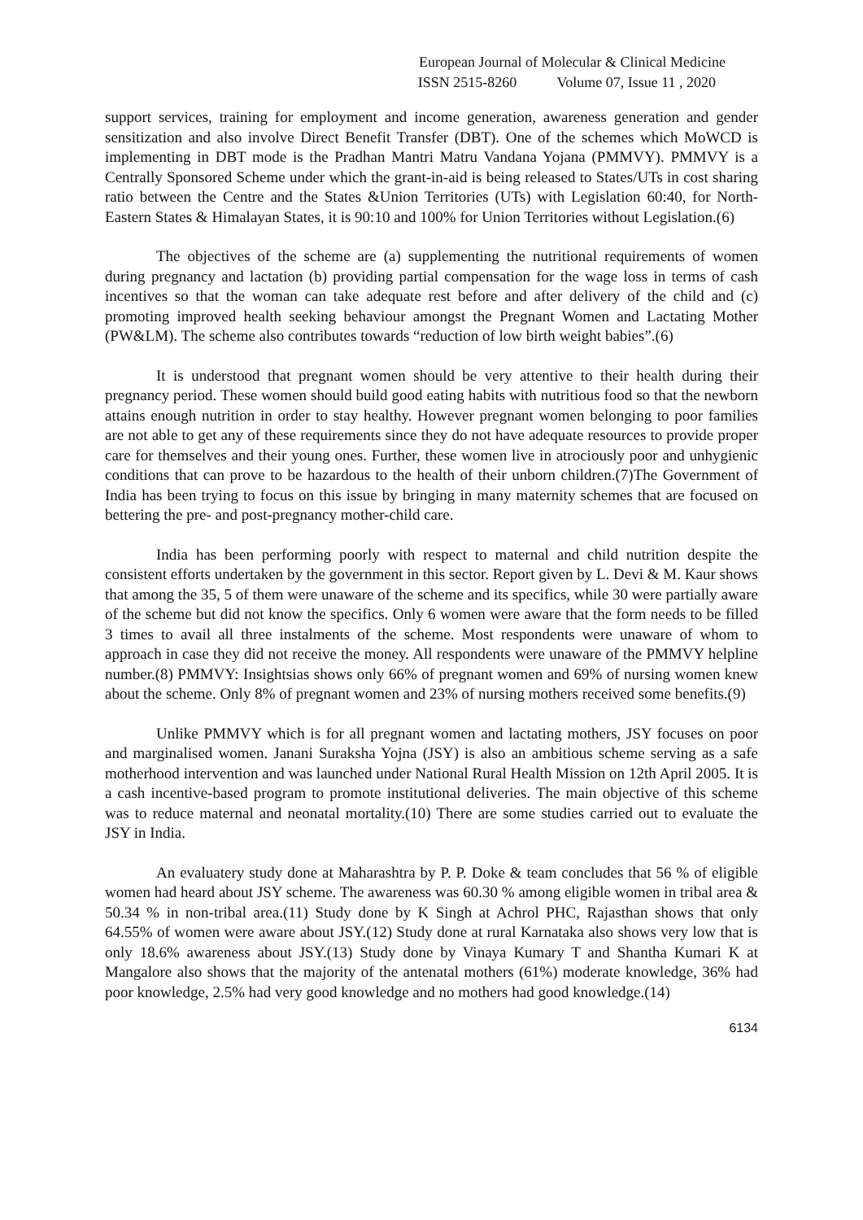European Journal of Molecular & Clinical Medicine
ISSN 2515-8260 Volume 07, Issue 11 , 2020
support services, training for employment and income generation, awareness generation and gender sensitization and also involve Direct Benefit Transfer (DBT). One of the schemes which MoWCD is implementing in DBT mode is the Pradhan Mantri Matru Vandana Yojana (PMMVY). PMMVY is a Centrally Sponsored Scheme under which the grant-in-aid is being released to States/UTs in cost sharing ratio between the Centre and the States &Union Territories (UTs) with Legislation 60:40, for North-Eastern States & Himalayan States, it is 90:10 and 100% for Union Territories without Legislation.(6)
The objectives of the scheme are (a) supplementing the nutritional requirements of women during pregnancy and lactation (b) providing partial compensation for the wage loss in terms of cash incentives so that the woman can take adequate rest before and after delivery of the child and (c) promoting improved health seeking behaviour amongst the Pregnant Women and Lactating Mother (PW&LM). The scheme also contributes towards “reduction of low birth weight babies”.(6)
It is understood that pregnant women should be very attentive to their health during their pregnancy period. These women should build good eating habits with nutritious food so that the newborn attains enough nutrition in order to stay healthy. However pregnant women belonging to poor families are not able to get any of these requirements since they do not have adequate resources to provide proper care for themselves and their young ones. Further, these women live in atrociously poor and unhygienic conditions that can prove to be hazardous to the health of their unborn children.(7)The Government of India has been trying to focus on this issue by bringing in many maternity schemes that are focused on bettering the pre- and post-pregnancy mother-child care.
India has been performing poorly with respect to maternal and child nutrition despite the consistent efforts undertaken by the government in this sector. Report given by L. Devi & M. Kaur shows that among the 35, 5 of them were unaware of the scheme and its specifics, while 30 were partially aware of the scheme but did not know the specifics. Only 6 women were aware that the form needs to be filled 3 times to avail all three instalments of the scheme. Most respondents were unaware of whom to approach in case they did not receive the money. All respondents were unaware of the PMMVY helpline number.(8) PMMVY: Insightsias shows only 66% of pregnant women and 69% of nursing women knew about the scheme. Only 8% of pregnant women and 23% of nursing mothers received some benefits.(9)
Unlike PMMVY which is for all pregnant women and lactating mothers, JSY focuses on poor and marginalised women. Janani Suraksha Yojna (JSY) is also an ambitious scheme serving as a safe motherhood intervention and was launched under National Rural Health Mission on 12th April 2005. It is a cash incentive-based program to promote institutional deliveries. The main objective of this scheme was to reduce maternal and neonatal mortality.(10) There are some studies carried out to evaluate the JSY in India.
An evaluatery study done at Maharashtra by P. P. Doke & team concludes that 56 % of eligible women had heard about JSY scheme. The awareness was 60.30 % among eligible women in tribal area & 50.34 % in non-tribal area.(11) Study done by K Singh at Achrol PHC, Rajasthan shows that only 64.55% of women were aware about JSY.(12) Study done at rural Karnataka also shows very low that is only 18.6% awareness about JSY.(13) Study done by Vinaya Kumary T and Shantha Kumari K at Mangalore also shows that the majority of the antenatal mothers (61%) moderate knowledge, 36% had poor knowledge, 2.5% had very good knowledge and no mothers had good knowledge.(14)
6134